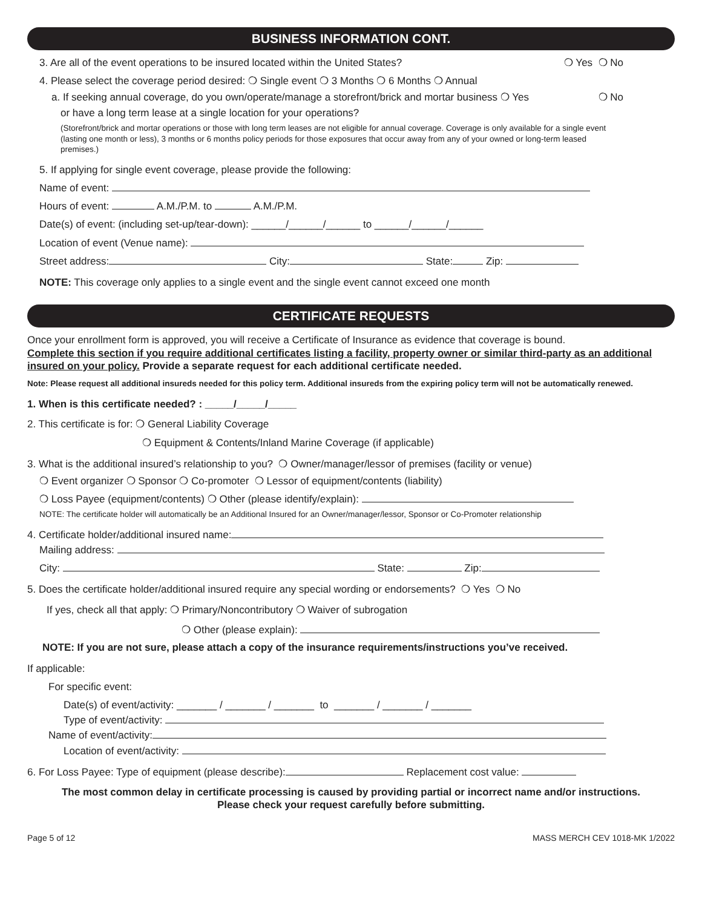BUSINESS INFORMATION CONT.
3. Are all of the event operations to be insured located within the United States? ❍ Yes ❍ No
4. Please select the coverage period desired: ❍ Single event ❍ 3 Months ❍ 6 Months ❍ Annual
a. If seeking annual coverage, do you own/operate/manage a storefront/brick and mortar business ❍ Yes ❍ No
or have a long term lease at a single location for your operations?
(Storefront/brick and mortar operations or those with long term leases are not eligible for annual coverage. Coverage is only available for a single event (lasting one month or less), 3 months or 6 months policy periods for those exposures that occur away from any of your owned or long-term leased premises.)
5. If applying for single event coverage, please provide the following:
Name of event:
Hours of event: A.M./P.M. to A.M./P.M.
Date(s) of event: (including set-up/tear-down): ______/______/______ to ______/______/______
Location of event (Venue name):
Street address: City: State: Zip:
NOTE: This coverage only applies to a single event and the single event cannot exceed one month
CERTIFICATE REQUESTS
Once your enrollment form is approved, you will receive a Certificate of Insurance as evidence that coverage is bound.
Complete this section if you require additional certificates listing a facility, property owner or similar third-party as an additional insured on your policy. Provide a separate request for each additional certificate needed.
Note: Please request all additional insureds needed for this policy term. Additional insureds from the expiring policy term will not be automatically renewed.
1. When is this certificate needed? : _____/_____/_____
2. This certificate is for: ❍ General Liability Coverage
❍ Equipment & Contents/Inland Marine Coverage (if applicable)
3. What is the additional insured’s relationship to you? ❍ Owner/manager/lessor of premises (facility or venue)
❍ Event organizer ❍ Sponsor ❍ Co-promoter ❍ Lessor of equipment/contents (liability)
❍ Loss Payee (equipment/contents) ❍ Other (please identify/explain):
NOTE: The certificate holder will automatically be an Additional Insured for an Owner/manager/lessor, Sponsor or Co-Promoter relationship
4. Certificate holder/additional insured name:
Mailing address:
City: State: Zip:
5. Does the certificate holder/additional insured require any special wording or endorsements? ❍ Yes ❍ No
If yes, check all that apply: ❍ Primary/Noncontributory ❍ Waiver of subrogation
❍ Other (please explain):
NOTE: If you are not sure, please attach a copy of the insurance requirements/instructions you’ve received.
If applicable:
For specific event:
Date(s) of event/activity: _______ / _______ / _______ to _______ / _______ / _______
Type of event/activity:
Name of event/activity:
Location of event/activity:
6. For Loss Payee: Type of equipment (please describe): Replacement cost value:
The most common delay in certificate processing is caused by providing partial or incorrect name and/or instructions.
Please check your request carefully before submitting.
Page 5 of 12 MASS MERCH CEV 1018-MK 1/2022